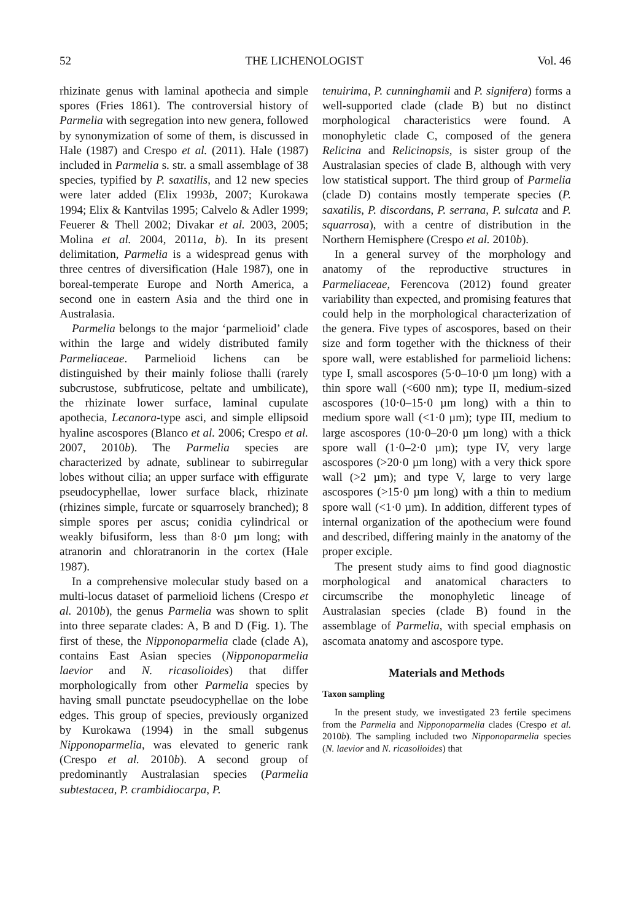52 THE LICHENOLOGIST Vol. 46
rhizinate genus with laminal apothecia and simple spores (Fries 1861). The controversial history of Parmelia with segregation into new genera, followed by synonymization of some of them, is discussed in Hale (1987) and Crespo et al. (2011). Hale (1987) included in Parmelia s. str. a small assemblage of 38 species, typified by P. saxatilis, and 12 new species were later added (Elix 1993b, 2007; Kurokawa 1994; Elix & Kantvilas 1995; Calvelo & Adler 1999; Feuerer & Thell 2002; Divakar et al. 2003, 2005; Molina et al. 2004, 2011a, b). In its present delimitation, Parmelia is a widespread genus with three centres of diversification (Hale 1987), one in boreal-temperate Europe and North America, a second one in eastern Asia and the third one in Australasia.
Parmelia belongs to the major ‘parmelioid’ clade within the large and widely distributed family Parmeliaceae. Parmelioid lichens can be distinguished by their mainly foliose thalli (rarely subcrustose, subfruticose, peltate and umbilicate), the rhizinate lower surface, laminal cupulate apothecia, Lecanora-type asci, and simple ellipsoid hyaline ascospores (Blanco et al. 2006; Crespo et al. 2007, 2010b). The Parmelia species are characterized by adnate, sublinear to subirregular lobes without cilia; an upper surface with effigurate pseudocyphellae, lower surface black, rhizinate (rhizines simple, furcate or squarrosely branched); 8 simple spores per ascus; conidia cylindrical or weakly bifusiform, less than 8·0 µm long; with atranorin and chloratranorin in the cortex (Hale 1987).
In a comprehensive molecular study based on a multi-locus dataset of parmelioid lichens (Crespo et al. 2010b), the genus Parmelia was shown to split into three separate clades: A, B and D (Fig. 1). The first of these, the Nipponoparmelia clade (clade A), contains East Asian species (Nipponoparmelia laevior and N. ricasolioides) that differ morphologically from other Parmelia species by having small punctate pseudocyphellae on the lobe edges. This group of species, previously organized by Kurokawa (1994) in the small subgenus Nipponoparmelia, was elevated to generic rank (Crespo et al. 2010b). A second group of predominantly Australasian species (Parmelia subtestacea, P. crambidiocarpa, P.
tenuirima, P. cunninghamii and P. signifera) forms a well-supported clade (clade B) but no distinct morphological characteristics were found. A monophyletic clade C, composed of the genera Relicina and Relicinopsis, is sister group of the Australasian species of clade B, although with very low statistical support. The third group of Parmelia (clade D) contains mostly temperate species (P. saxatilis, P. discordans, P. serrana, P. sulcata and P. squarrosa), with a centre of distribution in the Northern Hemisphere (Crespo et al. 2010b).
In a general survey of the morphology and anatomy of the reproductive structures in Parmeliaceae, Ferencova (2012) found greater variability than expected, and promising features that could help in the morphological characterization of the genera. Five types of ascospores, based on their size and form together with the thickness of their spore wall, were established for parmelioid lichens: type I, small ascospores (5·0–10·0 µm long) with a thin spore wall (<600 nm); type II, medium-sized ascospores (10·0–15·0 µm long) with a thin to medium spore wall (<1·0 µm); type III, medium to large ascospores (10·0–20·0 µm long) with a thick spore wall (1·0–2·0 µm); type IV, very large ascospores (>20·0 µm long) with a very thick spore wall (>2 µm); and type V, large to very large ascospores (>15·0 µm long) with a thin to medium spore wall (<1·0 µm). In addition, different types of internal organization of the apothecium were found and described, differing mainly in the anatomy of the proper exciple.
The present study aims to find good diagnostic morphological and anatomical characters to circumscribe the monophyletic lineage of Australasian species (clade B) found in the assemblage of Parmelia, with special emphasis on ascomata anatomy and ascospore type.
Materials and Methods
Taxon sampling
In the present study, we investigated 23 fertile specimens from the Parmelia and Nipponoparmelia clades (Crespo et al. 2010b). The sampling included two Nipponoparmelia species (N. laevior and N. ricasolioides) that